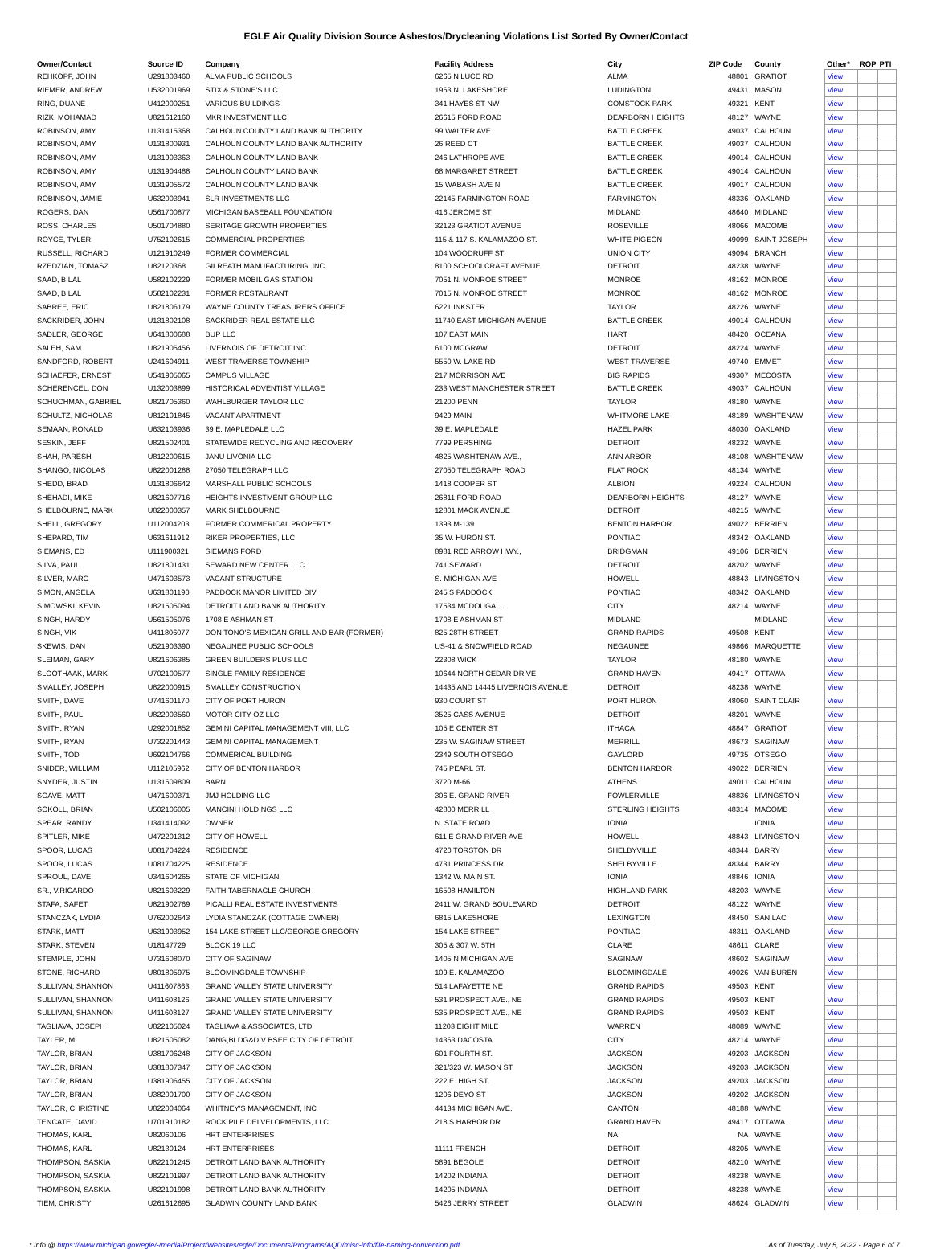EGLE Air Quality Division Source Asbestos/Drycleaning Violations List Sorted By Owner/Contact
| Owner/Contact | Source ID | Company | Facility Address | City | ZIP Code | County | Other* | ROP | PTI |
| --- | --- | --- | --- | --- | --- | --- | --- | --- | --- |
| REHKOPF, JOHN | U291803460 | ALMA PUBLIC SCHOOLS | 6265 N LUCE RD | ALMA | 48801 | GRATIOT | View | | |
| RIEMER, ANDREW | U532001969 | STIX & STONE'S LLC | 1963 N. LAKESHORE | LUDINGTON | 49431 | MASON | View | | |
| RING, DUANE | U412000251 | VARIOUS BUILDINGS | 341 HAYES ST NW | COMSTOCK PARK | 49321 | KENT | View | | |
| RIZK, MOHAMAD | U821612160 | MKR INVESTMENT LLC | 26615 FORD ROAD | DEARBORN HEIGHTS | 48127 | WAYNE | View | | |
| ROBINSON, AMY | U131415368 | CALHOUN COUNTY LAND BANK AUTHORITY | 99 WALTER AVE | BATTLE CREEK | 49037 | CALHOUN | View | | |
| ROBINSON, AMY | U131800931 | CALHOUN COUNTY LAND BANK AUTHORITY | 26 REED CT | BATTLE CREEK | 49037 | CALHOUN | View | | |
| ROBINSON, AMY | U131903363 | CALHOUN COUNTY LAND BANK | 246 LATHROPE AVE | BATTLE CREEK | 49014 | CALHOUN | View | | |
| ROBINSON, AMY | U131904488 | CALHOUN COUNTY LAND BANK | 68 MARGARET STREET | BATTLE CREEK | 49014 | CALHOUN | View | | |
| ROBINSON, AMY | U131905572 | CALHOUN COUNTY LAND BANK | 15 WABASH AVE N. | BATTLE CREEK | 49017 | CALHOUN | View | | |
| ROBINSON, JAMIE | U632003941 | SLR INVESTMENTS LLC | 22145 FARMINGTON ROAD | FARMINGTON | 48336 | OAKLAND | View | | |
| ROGERS, DAN | U561700877 | MICHIGAN BASEBALL FOUNDATION | 416 JEROME ST | MIDLAND | 48640 | MIDLAND | View | | |
| ROSS, CHARLES | U501704880 | SERITAGE GROWTH PROPERTIES | 32123 GRATIOT AVENUE | ROSEVILLE | 48066 | MACOMB | View | | |
| ROYCE, TYLER | U752102615 | COMMERCIAL PROPERTIES | 115 & 117 S. KALAMAZOO ST. | WHITE PIGEON | 49099 | SAINT JOSEPH | View | | |
| RUSSELL, RICHARD | U121910249 | FORMER COMMERCIAL | 104 WOODRUFF ST | UNION CITY | 49094 | BRANCH | View | | |
| RZEDZIAN, TOMASZ | U82120368 | GILREATH MANUFACTURING, INC. | 8100 SCHOOLCRAFT AVENUE | DETROIT | 48238 | WAYNE | View | | |
| SAAD, BILAL | U582102229 | FORMER MOBIL GAS STATION | 7051 N. MONROE STREET | MONROE | 48162 | MONROE | View | | |
| SAAD, BILAL | U582102231 | FORMER RESTAURANT | 7015 N. MONROE STREET | MONROE | 48162 | MONROE | View | | |
| SABREE, ERIC | U821806179 | WAYNE COUNTY TREASURERS OFFICE | 6221 INKSTER | TAYLOR | 48226 | WAYNE | View | | |
| SACKRIDER, JOHN | U131802108 | SACKRIDER REAL ESTATE LLC | 11740 EAST MICHIGAN AVENUE | BATTLE CREEK | 49014 | CALHOUN | View | | |
| SADLER, GEORGE | U641800688 | BUP LLC | 107 EAST MAIN | HART | 48420 | OCEANA | View | | |
| SALEH, SAM | U821905456 | LIVERNOIS OF DETROIT INC | 6100 MCGRAW | DETROIT | 48224 | WAYNE | View | | |
| SANDFORD, ROBERT | U241604911 | WEST TRAVERSE TOWNSHIP | 5550 W. LAKE RD | WEST TRAVERSE | 49740 | EMMET | View | | |
| SCHAEFER, ERNEST | U541905065 | CAMPUS VILLAGE | 217 MORRISON AVE | BIG RAPIDS | 49307 | MECOSTA | View | | |
| SCHERENCEL, DON | U132003899 | HISTORICAL ADVENTIST VILLAGE | 233 WEST MANCHESTER STREET | BATTLE CREEK | 49037 | CALHOUN | View | | |
| SCHUCHMAN, GABRIEL | U821705360 | WAHLBURGER TAYLOR LLC | 21200 PENN | TAYLOR | 48180 | WAYNE | View | | |
| SCHULTZ, NICHOLAS | U812101845 | VACANT APARTMENT | 9429 MAIN | WHITMORE LAKE | 48189 | WASHTENAW | View | | |
| SEMAAN, RONALD | U632103936 | 39 E. MAPLEDALE LLC | 39 E. MAPLEDALE | HAZEL PARK | 48030 | OAKLAND | View | | |
| SESKIN, JEFF | U821502401 | STATEWIDE RECYCLING AND RECOVERY | 7799 PERSHING | DETROIT | 48232 | WAYNE | View | | |
| SHAH, PARESH | U812200615 | JANU LIVONIA LLC | 4825 WASHTENAW AVE., | ANN ARBOR | 48108 | WASHTENAW | View | | |
| SHANGO, NICOLAS | U822001288 | 27050 TELEGRAPH LLC | 27050 TELEGRAPH ROAD | FLAT ROCK | 48134 | WAYNE | View | | |
| SHEDD, BRAD | U131806642 | MARSHALL PUBLIC SCHOOLS | 1418 COOPER ST | ALBION | 49224 | CALHOUN | View | | |
| SHEHADI, MIKE | U821607716 | HEIGHTS INVESTMENT GROUP LLC | 26811 FORD ROAD | DEARBORN HEIGHTS | 48127 | WAYNE | View | | |
| SHELBOURNE, MARK | U822000357 | MARK SHELBOURNE | 12801 MACK AVENUE | DETROIT | 48215 | WAYNE | View | | |
| SHELL, GREGORY | U112004203 | FORMER COMMERICAL PROPERTY | 1393 M-139 | BENTON HARBOR | 49022 | BERRIEN | View | | |
| SHEPARD, TIM | U631611912 | RIKER PROPERTIES, LLC | 35 W. HURON ST. | PONTIAC | 48342 | OAKLAND | View | | |
| SIEMANS, ED | U111900321 | SIEMANS FORD | 8981 RED ARROW HWY., | BRIDGMAN | 49106 | BERRIEN | View | | |
| SILVA, PAUL | U821801431 | SEWARD NEW CENTER LLC | 741 SEWARD | DETROIT | 48202 | WAYNE | View | | |
| SILVER, MARC | U471603573 | VACANT STRUCTURE | S. MICHIGAN AVE | HOWELL | 48843 | LIVINGSTON | View | | |
| SIMON, ANGELA | U631801190 | PADDOCK MANOR LIMITED DIV | 245 S PADDOCK | PONTIAC | 48342 | OAKLAND | View | | |
| SIMOWSKI, KEVIN | U821505094 | DETROIT LAND BANK AUTHORITY | 17534 MCDOUGALL | CITY | 48214 | WAYNE | View | | |
| SINGH, HARDY | U561505076 | 1708 E ASHMAN ST | 1708 E ASHMAN ST | MIDLAND | | MIDLAND | View | | |
| SINGH, VIK | U411806077 | DON TONO'S MEXICAN GRILL AND BAR (FORMER) | 825 28TH STREET | GRAND RAPIDS | 49508 | KENT | View | | |
| SKEWIS, DAN | U521903390 | NEGAUNEE PUBLIC SCHOOLS | US-41 & SNOWFIELD ROAD | NEGAUNEE | 49866 | MARQUETTE | View | | |
| SLEIMAN, GARY | U821606385 | GREEN BUILDERS PLUS LLC | 22308 WICK | TAYLOR | 48180 | WAYNE | View | | |
| SLOOTHAAK, MARK | U702100577 | SINGLE FAMILY RESIDENCE | 10644 NORTH CEDAR DRIVE | GRAND HAVEN | 49417 | OTTAWA | View | | |
| SMALLEY, JOSEPH | U822000915 | SMALLEY CONSTRUCTION | 14435 AND 14445 LIVERNOIS AVENUE | DETROIT | 48238 | WAYNE | View | | |
| SMITH, DAVE | U741601170 | CITY OF PORT HURON | 930 COURT ST | PORT HURON | 48060 | SAINT CLAIR | View | | |
| SMITH, PAUL | U822003560 | MOTOR CITY OZ LLC | 3525 CASS AVENUE | DETROIT | 48201 | WAYNE | View | | |
| SMITH, RYAN | U292001852 | GEMINI CAPITAL MANAGEMENT VIII, LLC | 105 E CENTER ST | ITHACA | 48847 | GRATIOT | View | | |
| SMITH, RYAN | U732201443 | GEMINI CAPITAL MANAGEMENT | 235 W. SAGINAW STREET | MERRILL | 48673 | SAGINAW | View | | |
| SMITH, TOD | U692104766 | COMMERICAL BUILDING | 2349 SOUTH OTSEGO | GAYLORD | 49735 | OTSEGO | View | | |
| SNIDER, WILLIAM | U112105962 | CITY OF BENTON HARBOR | 745 PEARL ST. | BENTON HARBOR | 49022 | BERRIEN | View | | |
| SNYDER, JUSTIN | U131609809 | BARN | 3720 M-66 | ATHENS | 49011 | CALHOUN | View | | |
| SOAVE, MATT | U471600371 | JMJ HOLDING LLC | 306 E. GRAND RIVER | FOWLERVILLE | 48836 | LIVINGSTON | View | | |
| SOKOLL, BRIAN | U502106005 | MANCINI HOLDINGS LLC | 42800 MERRILL | STERLING HEIGHTS | 48314 | MACOMB | View | | |
| SPEAR, RANDY | U341414092 | OWNER | N. STATE ROAD | IONIA | | IONIA | View | | |
| SPITLER, MIKE | U472201312 | CITY OF HOWELL | 611 E GRAND RIVER AVE | HOWELL | 48843 | LIVINGSTON | View | | |
| SPOOR, LUCAS | U081704224 | RESIDENCE | 4720 TORSTON DR | SHELBYVILLE | 48344 | BARRY | View | | |
| SPOOR, LUCAS | U081704225 | RESIDENCE | 4731 PRINCESS DR | SHELBYVILLE | 48344 | BARRY | View | | |
| SPROUL, DAVE | U341604265 | STATE OF MICHIGAN | 1342 W. MAIN ST. | IONIA | 48846 | IONIA | View | | |
| SR., V.RICARDO | U821603229 | FAITH TABERNACLE CHURCH | 16508 HAMILTON | HIGHLAND PARK | 48203 | WAYNE | View | | |
| STAFA, SAFET | U821902769 | PICALLI REAL ESTATE INVESTMENTS | 2411 W. GRAND BOULEVARD | DETROIT | 48122 | WAYNE | View | | |
| STANCZAK, LYDIA | U762002643 | LYDIA STANCZAK (COTTAGE OWNER) | 6815 LAKESHORE | LEXINGTON | 48450 | SANILAC | View | | |
| STARK, MATT | U631903952 | 154 LAKE STREET LLC/GEORGE GREGORY | 154 LAKE STREET | PONTIAC | 48311 | OAKLAND | View | | |
| STARK, STEVEN | U18147729 | BLOCK 19 LLC | 305 & 307 W. 5TH | CLARE | 48611 | CLARE | View | | |
| STEMPLE, JOHN | U731608070 | CITY OF SAGINAW | 1405 N MICHIGAN AVE | SAGINAW | 48602 | SAGINAW | View | | |
| STONE, RICHARD | U801805975 | BLOOMINGDALE TOWNSHIP | 109 E. KALAMAZOO | BLOOMINGDALE | 49026 | VAN BUREN | View | | |
| SULLIVAN, SHANNON | U411607863 | GRAND VALLEY STATE UNIVERSITY | 514 LAFAYETTE NE | GRAND RAPIDS | 49503 | KENT | View | | |
| SULLIVAN, SHANNON | U411608126 | GRAND VALLEY STATE UNIVERSITY | 531 PROSPECT AVE., NE | GRAND RAPIDS | 49503 | KENT | View | | |
| SULLIVAN, SHANNON | U411608127 | GRAND VALLEY STATE UNIVERSITY | 535 PROSPECT AVE., NE | GRAND RAPIDS | 49503 | KENT | View | | |
| TAGLIAVA, JOSEPH | U822105024 | TAGLIAVA & ASSOCIATES, LTD | 11203 EIGHT MILE | WARREN | 48089 | WAYNE | View | | |
| TAYLER, M. | U821505082 | DANG,BLDG&DIV BSEE CITY OF DETROIT | 14363 DACOSTA | CITY | 48214 | WAYNE | View | | |
| TAYLOR, BRIAN | U381706248 | CITY OF JACKSON | 601 FOURTH ST. | JACKSON | 49203 | JACKSON | View | | |
| TAYLOR, BRIAN | U381807347 | CITY OF JACKSON | 321/323 W. MASON ST. | JACKSON | 49203 | JACKSON | View | | |
| TAYLOR, BRIAN | U381906455 | CITY OF JACKSON | 222 E. HIGH ST. | JACKSON | 49203 | JACKSON | View | | |
| TAYLOR, BRIAN | U382001700 | CITY OF JACKSON | 1206 DEYO ST | JACKSON | 49202 | JACKSON | View | | |
| TAYLOR, CHRISTINE | U822004064 | WHITNEY'S MANAGEMENT, INC | 44134 MICHIGAN AVE. | CANTON | 48188 | WAYNE | View | | |
| TENCATE, DAVID | U701910182 | ROCK PILE DELVELOPMENTS, LLC | 218 S HARBOR DR | GRAND HAVEN | 49417 | OTTAWA | View | | |
| THOMAS, KARL | U82060106 | HRT ENTERPRISES | | NA | NA | WAYNE | View | | |
| THOMAS, KARL | U82130124 | HRT ENTERPRISES | 11111 FRENCH | DETROIT | 48205 | WAYNE | View | | |
| THOMPSON, SASKIA | U822101245 | DETROIT LAND BANK AUTHORITY | 5891 BEGOLE | DETROIT | 48210 | WAYNE | View | | |
| THOMPSON, SASKIA | U822101997 | DETROIT LAND BANK AUTHORITY | 14202 INDIANA | DETROIT | 48238 | WAYNE | View | | |
| THOMPSON, SASKIA | U822101998 | DETROIT LAND BANK AUTHORITY | 14205 INDIANA | DETROIT | 48238 | WAYNE | View | | |
| TIEM, CHRISTY | U261612695 | GLADWIN COUNTY LAND BANK | 5426 JERRY STREET | GLADWIN | 48624 | GLADWIN | View | | |
* Info @ https://www.michigan.gov/egle/-/media/Project/Websites/egle/Documents/Programs/AQD/misc-info/file-naming-convention.pdf As of Tuesday, July 5, 2022 - Page 6 of 7